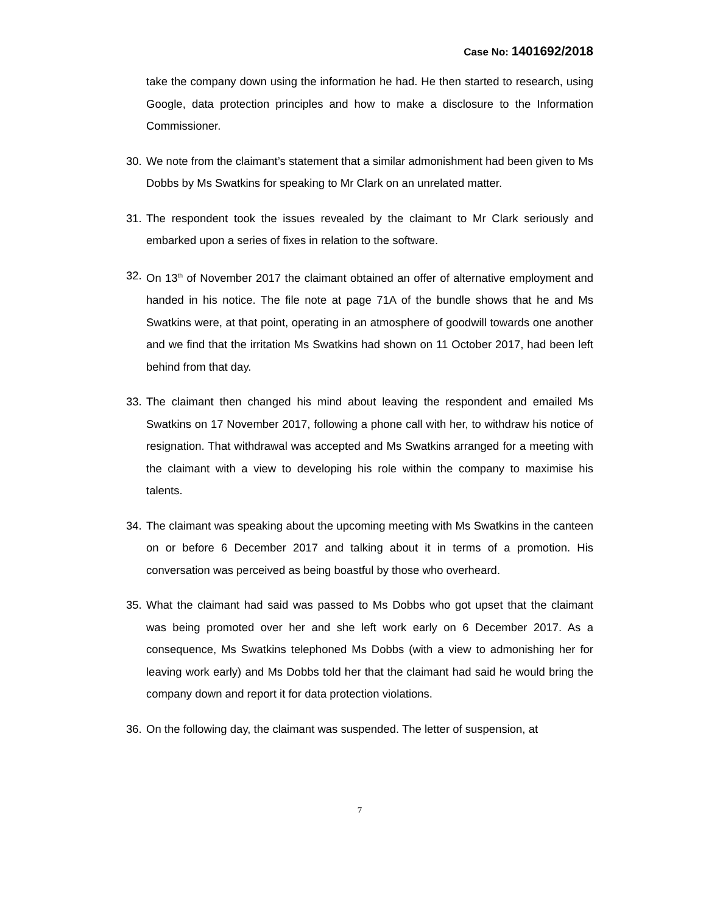Case No: 1401692/2018
take the company down using the information he had. He then started to research, using Google, data protection principles and how to make a disclosure to the Information Commissioner.
30.
We note from the claimant’s statement that a similar admonishment had been given to Ms Dobbs by Ms Swatkins for speaking to Mr Clark on an unrelated matter.
31.
The respondent took the issues revealed by the claimant to Mr Clark seriously and embarked upon a series of fixes in relation to the software.
32.
On 13<sup>th</sup> of November 2017 the claimant obtained an offer of alternative employment and handed in his notice. The file note at page 71A of the bundle shows that he and Ms Swatkins were, at that point, operating in an atmosphere of goodwill towards one another and we find that the irritation Ms Swatkins had shown on 11 October 2017, had been left behind from that day.
33.
The claimant then changed his mind about leaving the respondent and emailed Ms Swatkins on 17 November 2017, following a phone call with her, to withdraw his notice of resignation. That withdrawal was accepted and Ms Swatkins arranged for a meeting with the claimant with a view to developing his role within the company to maximise his talents.
34.
The claimant was speaking about the upcoming meeting with Ms Swatkins in the canteen on or before 6 December 2017 and talking about it in terms of a promotion. His conversation was perceived as being boastful by those who overheard.
35.
What the claimant had said was passed to Ms Dobbs who got upset that the claimant was being promoted over her and she left work early on 6 December 2017. As a consequence, Ms Swatkins telephoned Ms Dobbs (with a view to admonishing her for leaving work early) and Ms Dobbs told her that the claimant had said he would bring the company down and report it for data protection violations.
36.
On the following day, the claimant was suspended. The letter of suspension, at
7